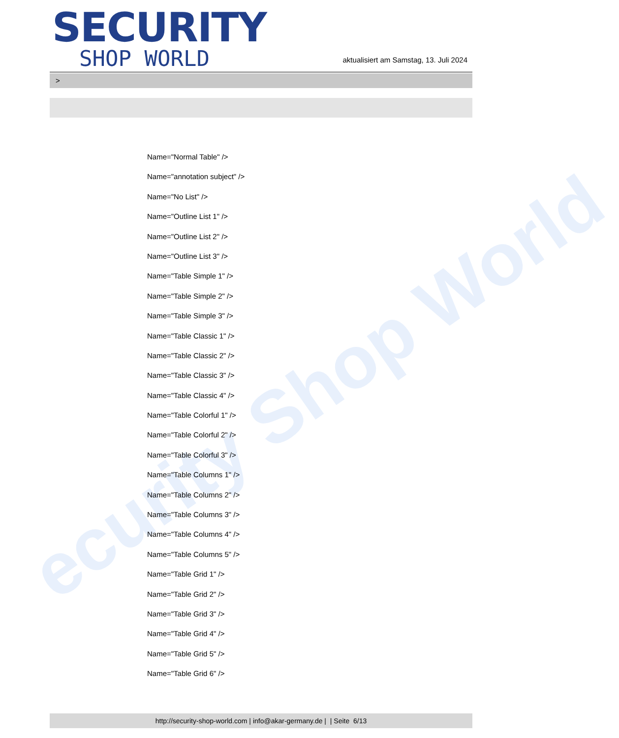ecurity Shop World
SECURITY
SHOP WORLD
aktualisiert am Samstag, 13. Juli 2024
>
Name="Normal Table" />
Name="annotation subject" />
Name="No List" />
Name="Outline List 1" />
Name="Outline List 2" />
Name="Outline List 3" />
Name="Table Simple 1" />
Name="Table Simple 2" />
Name="Table Simple 3" />
Name="Table Classic 1" />
Name="Table Classic 2" />
Name="Table Classic 3" />
Name="Table Classic 4" />
Name="Table Colorful 1" />
Name="Table Colorful 2" />
Name="Table Colorful 3" />
Name="Table Columns 1" />
Name="Table Columns 2" />
Name="Table Columns 3" />
Name="Table Columns 4" />
Name="Table Columns 5" />
Name="Table Grid 1" />
Name="Table Grid 2" />
Name="Table Grid 3" />
Name="Table Grid 4" />
Name="Table Grid 5" />
Name="Table Grid 6" />
http://security-shop-world.com | info@akar-germany.de | | Seite 6/13